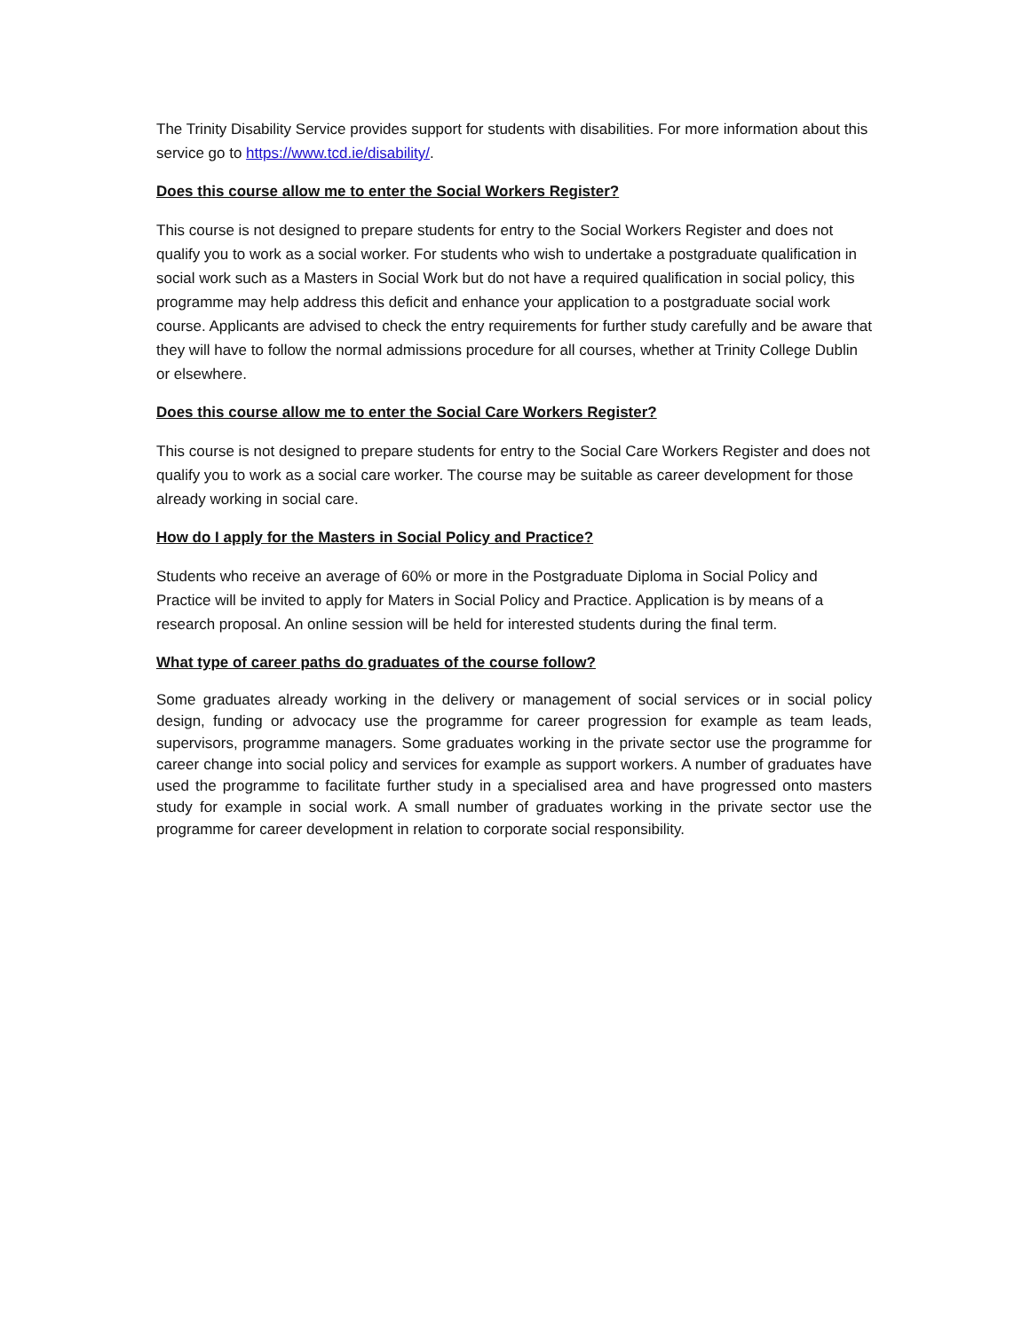The Trinity Disability Service provides support for students with disabilities. For more information about this service go to https://www.tcd.ie/disability/.
Does this course allow me to enter the Social Workers Register?
This course is not designed to prepare students for entry to the Social Workers Register and does not qualify you to work as a social worker. For students who wish to undertake a postgraduate qualification in social work such as a Masters in Social Work but do not have a required qualification in social policy, this programme may help address this deficit and enhance your application to a postgraduate social work course. Applicants are advised to check the entry requirements for further study carefully and be aware that they will have to follow the normal admissions procedure for all courses, whether at Trinity College Dublin or elsewhere.
Does this course allow me to enter the Social Care Workers Register?
This course is not designed to prepare students for entry to the Social Care Workers Register and does not qualify you to work as a social care worker. The course may be suitable as career development for those already working in social care.
How do I apply for the Masters in Social Policy and Practice?
Students who receive an average of 60% or more in the Postgraduate Diploma in Social Policy and Practice will be invited to apply for Maters in Social Policy and Practice. Application is by means of a research proposal. An online session will be held for interested students during the final term.
What type of career paths do graduates of the course follow?
Some graduates already working in the delivery or management of social services or in social policy design, funding or advocacy use the programme for career progression for example as team leads, supervisors, programme managers. Some graduates working in the private sector use the programme for career change into social policy and services for example as support workers. A number of graduates have used the programme to facilitate further study in a specialised area and have progressed onto masters study for example in social work. A small number of graduates working in the private sector use the programme for career development in relation to corporate social responsibility.